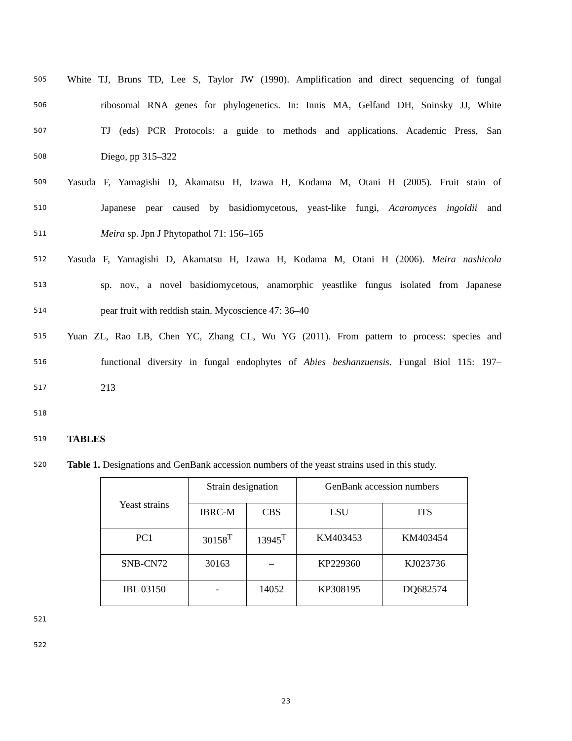505 White TJ, Bruns TD, Lee S, Taylor JW (1990). Amplification and direct sequencing of fungal
506 ribosomal RNA genes for phylogenetics. In: Innis MA, Gelfand DH, Sninsky JJ, White
507 TJ (eds) PCR Protocols: a guide to methods and applications. Academic Press, San
508 Diego, pp 315–322
509 Yasuda F, Yamagishi D, Akamatsu H, Izawa H, Kodama M, Otani H (2005). Fruit stain of
510 Japanese pear caused by basidiomycetous, yeast-like fungi, Acaromyces ingoldii and
511 Meira sp. Jpn J Phytopathol 71: 156–165
512 Yasuda F, Yamagishi D, Akamatsu H, Izawa H, Kodama M, Otani H (2006). Meira nashicola
513 sp. nov., a novel basidiomycetous, anamorphic yeastlike fungus isolated from Japanese
514 pear fruit with reddish stain. Mycoscience 47: 36–40
515 Yuan ZL, Rao LB, Chen YC, Zhang CL, Wu YG (2011). From pattern to process: species and
516 functional diversity in fungal endophytes of Abies beshanzuensis. Fungal Biol 115: 197–
517 213
518
519 TABLES
520 Table 1. Designations and GenBank accession numbers of the yeast strains used in this study.
| Yeast strains | Strain designation | | GenBank accession numbers | |
| --- | --- | --- | --- | --- |
| | IBRC-M | CBS | LSU | ITS |
| PC1 | 30158<sup>T</sup> | 13945<sup>T</sup> | KM403453 | KM403454 |
| SNB-CN72 | 30163 | – | KP229360 | KJ023736 |
| IBL 03150 | - | 14052 | KP308195 | DQ682574 |
521
522
23